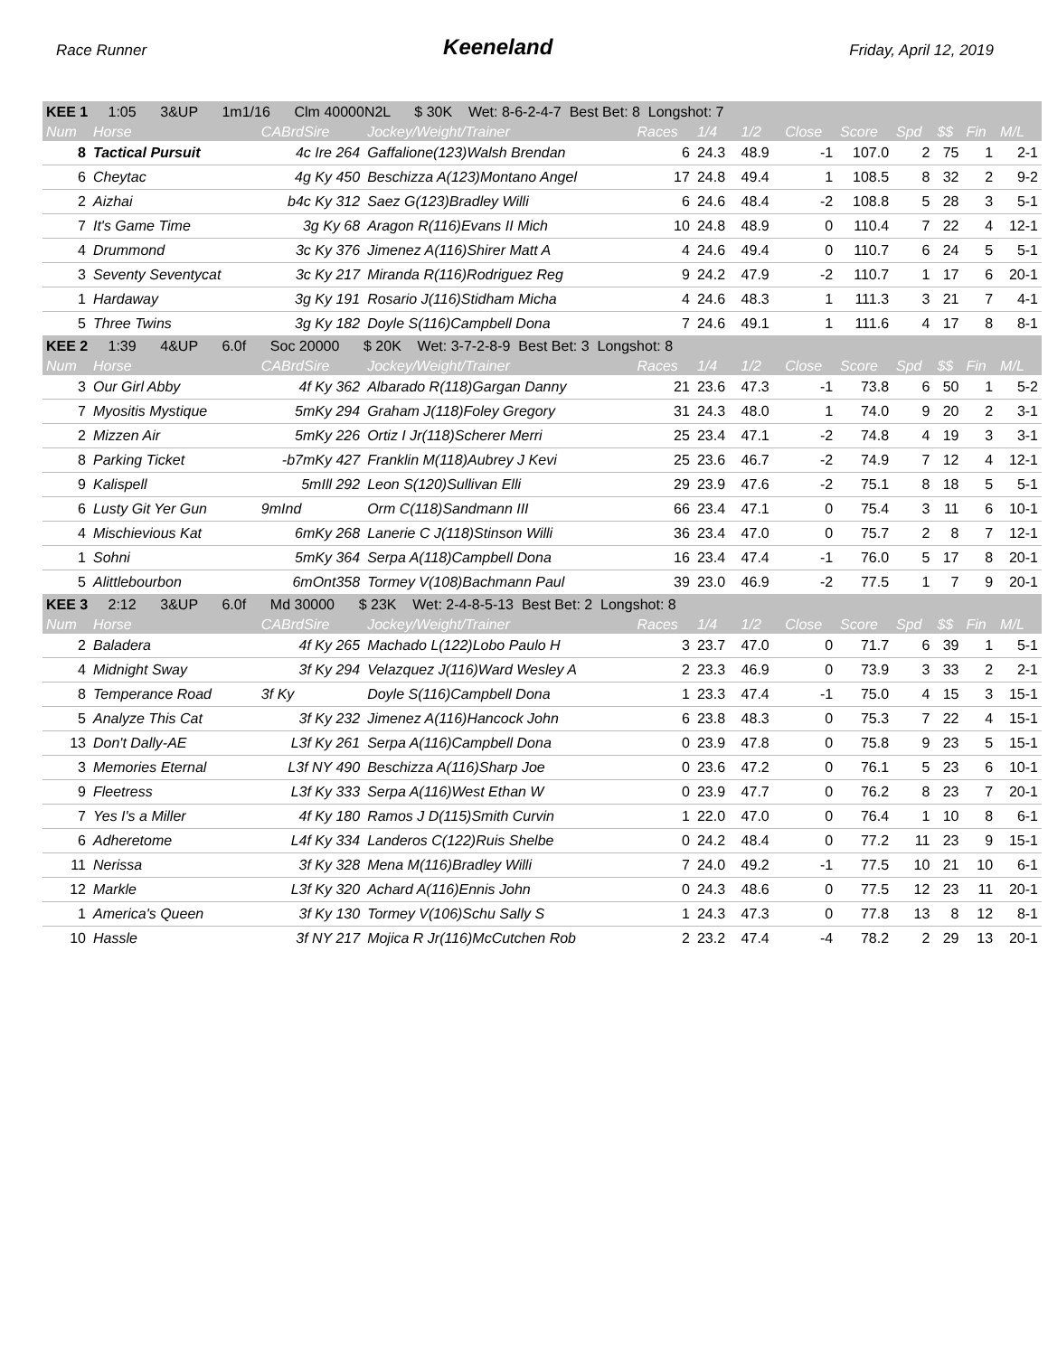Race Runner Keeneland Friday, April 12, 2019
| KEE 1 1:05 3&UP 1m1/16 Clm 40000N2L $ 30K Wet: 8-6-2-4-7 Best Bet: 8 Longshot: 7 | | | | | | | | | | | | |
| Num | Horse | CABrdSire | Jockey/Weight/Trainer | Races | 1/4 | 1/2 | Close | Score | Spd | $$ | Fin | M/L |
| 8 | Tactical Pursuit | 4c Ire 264 | Gaffalione(123)Walsh Brendan | 6 | 24.3 | 48.9 | -1 | 107.0 | 2 | 75 | 1 | 2-1 |
| 6 | Cheytac | 4g Ky 450 | Beschizza A(123)Montano Angel | 17 | 24.8 | 49.4 | 1 | 108.5 | 8 | 32 | 2 | 9-2 |
| 2 | Aizhai | b4c Ky 312 | Saez G(123)Bradley Willi | 6 | 24.6 | 48.4 | -2 | 108.8 | 5 | 28 | 3 | 5-1 |
| 7 | It's Game Time | 3g Ky 68 | Aragon R(116)Evans II Mich | 10 | 24.8 | 48.9 | 0 | 110.4 | 7 | 22 | 4 | 12-1 |
| 4 | Drummond | 3c Ky 376 | Jimenez A(116)Shirer Matt A | 4 | 24.6 | 49.4 | 0 | 110.7 | 6 | 24 | 5 | 5-1 |
| 3 | Seventy Seventycat | 3c Ky 217 | Miranda R(116)Rodriguez Reg | 9 | 24.2 | 47.9 | -2 | 110.7 | 1 | 17 | 6 | 20-1 |
| 1 | Hardaway | 3g Ky 191 | Rosario J(116)Stidham Micha | 4 | 24.6 | 48.3 | 1 | 111.3 | 3 | 21 | 7 | 4-1 |
| 5 | Three Twins | 3g Ky 182 | Doyle S(116)Campbell Dona | 7 | 24.6 | 49.1 | 1 | 111.6 | 4 | 17 | 8 | 8-1 |
| KEE 2 1:39 4&UP 6.0f Soc 20000 $ 20K Wet: 3-7-2-8-9 Best Bet: 3 Longshot: 8 | | | | | | | | | | | | |
| Num | Horse | CABrdSire | Jockey/Weight/Trainer | Races | 1/4 | 1/2 | Close | Score | Spd | $$ | Fin | M/L |
| 3 | Our Girl Abby | 4f Ky 362 | Albarado R(118)Gargan Danny | 21 | 23.6 | 47.3 | -1 | 73.8 | 6 | 50 | 1 | 5-2 |
| 7 | Myositis Mystique | 5mKy 294 | Graham J(118)Foley Gregory | 31 | 24.3 | 48.0 | 1 | 74.0 | 9 | 20 | 2 | 3-1 |
| 2 | Mizzen Air | 5mKy 226 | Ortiz I Jr(118)Scherer Merri | 25 | 23.4 | 47.1 | -2 | 74.8 | 4 | 19 | 3 | 3-1 |
| 8 | Parking Ticket | -b7mKy 427 | Franklin M(118)Aubrey J Kevi | 25 | 23.6 | 46.7 | -2 | 74.9 | 7 | 12 | 4 | 12-1 |
| 9 | Kalispell | 5mIll 292 | Leon S(120)Sullivan Elli | 29 | 23.9 | 47.6 | -2 | 75.1 | 8 | 18 | 5 | 5-1 |
| 6 | Lusty Git Yer Gun | 9mInd | Orm C(118)Sandmann III | 66 | 23.4 | 47.1 | 0 | 75.4 | 3 | 11 | 6 | 10-1 |
| 4 | Mischievious Kat | 6mKy 268 | Lanerie C J(118)Stinson Willi | 36 | 23.4 | 47.0 | 0 | 75.7 | 2 | 8 | 7 | 12-1 |
| 1 | Sohni | 5mKy 364 | Serpa A(118)Campbell Dona | 16 | 23.4 | 47.4 | -1 | 76.0 | 5 | 17 | 8 | 20-1 |
| 5 | Alittlebourbon | 6mOnt358 | Tormey V(108)Bachmann Paul | 39 | 23.0 | 46.9 | -2 | 77.5 | 1 | 7 | 9 | 20-1 |
| KEE 3 2:12 3&UP 6.0f Md 30000 $ 23K Wet: 2-4-8-5-13 Best Bet: 2 Longshot: 8 | | | | | | | | | | | | |
| Num | Horse | CABrdSire | Jockey/Weight/Trainer | Races | 1/4 | 1/2 | Close | Score | Spd | $$ | Fin | M/L |
| 2 | Baladera | 4f Ky 265 | Machado L(122)Lobo Paulo H | 3 | 23.7 | 47.0 | 0 | 71.7 | 6 | 39 | 1 | 5-1 |
| 4 | Midnight Sway | 3f Ky 294 | Velazquez J(116)Ward Wesley A | 2 | 23.3 | 46.9 | 0 | 73.9 | 3 | 33 | 2 | 2-1 |
| 8 | Temperance Road | 3f Ky | Doyle S(116)Campbell Dona | 1 | 23.3 | 47.4 | -1 | 75.0 | 4 | 15 | 3 | 15-1 |
| 5 | Analyze This Cat | 3f Ky 232 | Jimenez A(116)Hancock John | 6 | 23.8 | 48.3 | 0 | 75.3 | 7 | 22 | 4 | 15-1 |
| 13 | Don't Dally-AE | L3f Ky 261 | Serpa A(116)Campbell Dona | 0 | 23.9 | 47.8 | 0 | 75.8 | 9 | 23 | 5 | 15-1 |
| 3 | Memories Eternal | L3f NY 490 | Beschizza A(116)Sharp Joe | 0 | 23.6 | 47.2 | 0 | 76.1 | 5 | 23 | 6 | 10-1 |
| 9 | Fleetress | L3f Ky 333 | Serpa A(116)West Ethan W | 0 | 23.9 | 47.7 | 0 | 76.2 | 8 | 23 | 7 | 20-1 |
| 7 | Yes I's a Miller | 4f Ky 180 | Ramos J D(115)Smith Curvin | 1 | 22.0 | 47.0 | 0 | 76.4 | 1 | 10 | 8 | 6-1 |
| 6 | Adheretome | L4f Ky 334 | Landeros C(122)Ruis Shelbe | 0 | 24.2 | 48.4 | 0 | 77.2 | 11 | 23 | 9 | 15-1 |
| 11 | Nerissa | 3f Ky 328 | Mena M(116)Bradley Willi | 7 | 24.0 | 49.2 | -1 | 77.5 | 10 | 21 | 10 | 6-1 |
| 12 | Markle | L3f Ky 320 | Achard A(116)Ennis John | 0 | 24.3 | 48.6 | 0 | 77.5 | 12 | 23 | 11 | 20-1 |
| 1 | America's Queen | 3f Ky 130 | Tormey V(106)Schu Sally S | 1 | 24.3 | 47.3 | 0 | 77.8 | 13 | 8 | 12 | 8-1 |
| 10 | Hassle | 3f NY 217 | Mojica R Jr(116)McCutchen Rob | 2 | 23.2 | 47.4 | -4 | 78.2 | 2 | 29 | 13 | 20-1 |